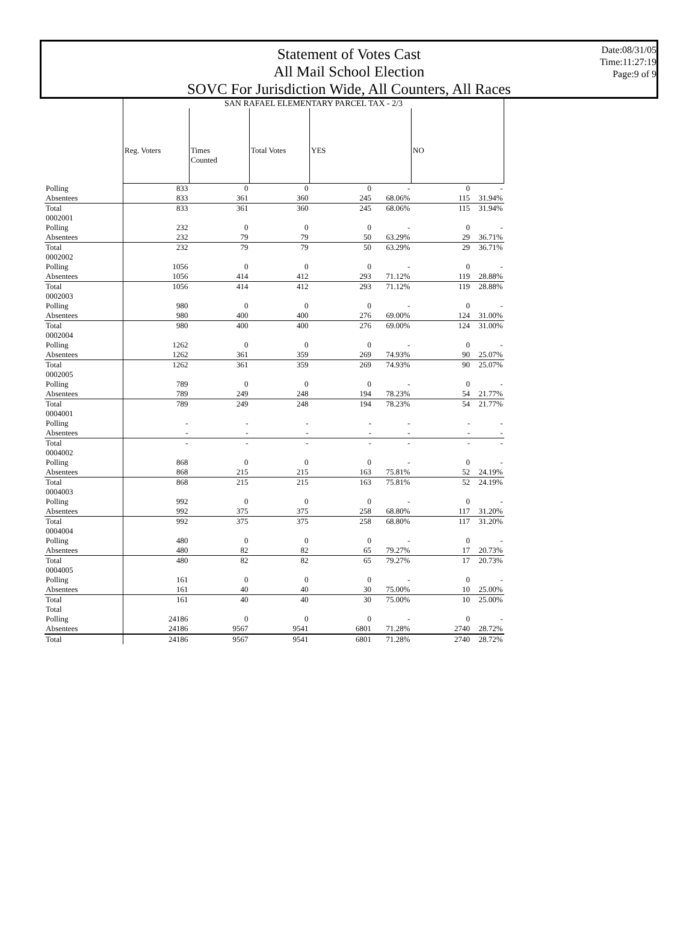Statement of Votes Cast
All Mail School Election
SOVC For Jurisdiction Wide, All Counters, All Races
Date:08/31/05
Time:11:27:19
Page:9 of 9
| | SAN RAFAEL ELEMENTARY PARCEL TAX - 2/3 | | | | | | |
| | Reg. Voters | Times Counted | Total Votes | YES | | NO | |
| Polling | 833 | 0 | 0 | 0 | - | 0 | - |
| Absentees | 833 | 361 | 360 | 245 | 68.06% | 115 | 31.94% |
| Total | 833 | 361 | 360 | 245 | 68.06% | 115 | 31.94% |
| 0002001 | | | | | | | |
| Polling | 232 | 0 | 0 | 0 | - | 0 | - |
| Absentees | 232 | 79 | 79 | 50 | 63.29% | 29 | 36.71% |
| Total | 232 | 79 | 79 | 50 | 63.29% | 29 | 36.71% |
| 0002002 | | | | | | | |
| Polling | 1056 | 0 | 0 | 0 | - | 0 | - |
| Absentees | 1056 | 414 | 412 | 293 | 71.12% | 119 | 28.88% |
| Total | 1056 | 414 | 412 | 293 | 71.12% | 119 | 28.88% |
| 0002003 | | | | | | | |
| Polling | 980 | 0 | 0 | 0 | - | 0 | - |
| Absentees | 980 | 400 | 400 | 276 | 69.00% | 124 | 31.00% |
| Total | 980 | 400 | 400 | 276 | 69.00% | 124 | 31.00% |
| 0002004 | | | | | | | |
| Polling | 1262 | 0 | 0 | 0 | - | 0 | - |
| Absentees | 1262 | 361 | 359 | 269 | 74.93% | 90 | 25.07% |
| Total | 1262 | 361 | 359 | 269 | 74.93% | 90 | 25.07% |
| 0002005 | | | | | | | |
| Polling | 789 | 0 | 0 | 0 | - | 0 | - |
| Absentees | 789 | 249 | 248 | 194 | 78.23% | 54 | 21.77% |
| Total | 789 | 249 | 248 | 194 | 78.23% | 54 | 21.77% |
| 0004001 | | | | | | | |
| Polling | - | - | - | - | - | - | - |
| Absentees | - | - | - | - | - | - | - |
| Total | - | - | - | - | - | - | - |
| 0004002 | | | | | | | |
| Polling | 868 | 0 | 0 | 0 | - | 0 | - |
| Absentees | 868 | 215 | 215 | 163 | 75.81% | 52 | 24.19% |
| Total | 868 | 215 | 215 | 163 | 75.81% | 52 | 24.19% |
| 0004003 | | | | | | | |
| Polling | 992 | 0 | 0 | 0 | - | 0 | - |
| Absentees | 992 | 375 | 375 | 258 | 68.80% | 117 | 31.20% |
| Total | 992 | 375 | 375 | 258 | 68.80% | 117 | 31.20% |
| 0004004 | | | | | | | |
| Polling | 480 | 0 | 0 | 0 | - | 0 | - |
| Absentees | 480 | 82 | 82 | 65 | 79.27% | 17 | 20.73% |
| Total | 480 | 82 | 82 | 65 | 79.27% | 17 | 20.73% |
| 0004005 | | | | | | | |
| Polling | 161 | 0 | 0 | 0 | - | 0 | - |
| Absentees | 161 | 40 | 40 | 30 | 75.00% | 10 | 25.00% |
| Total | 161 | 40 | 40 | 30 | 75.00% | 10 | 25.00% |
| Total | | | | | | | |
| Polling | 24186 | 0 | 0 | 0 | - | 0 | - |
| Absentees | 24186 | 9567 | 9541 | 6801 | 71.28% | 2740 | 28.72% |
| Total | 24186 | 9567 | 9541 | 6801 | 71.28% | 2740 | 28.72% |